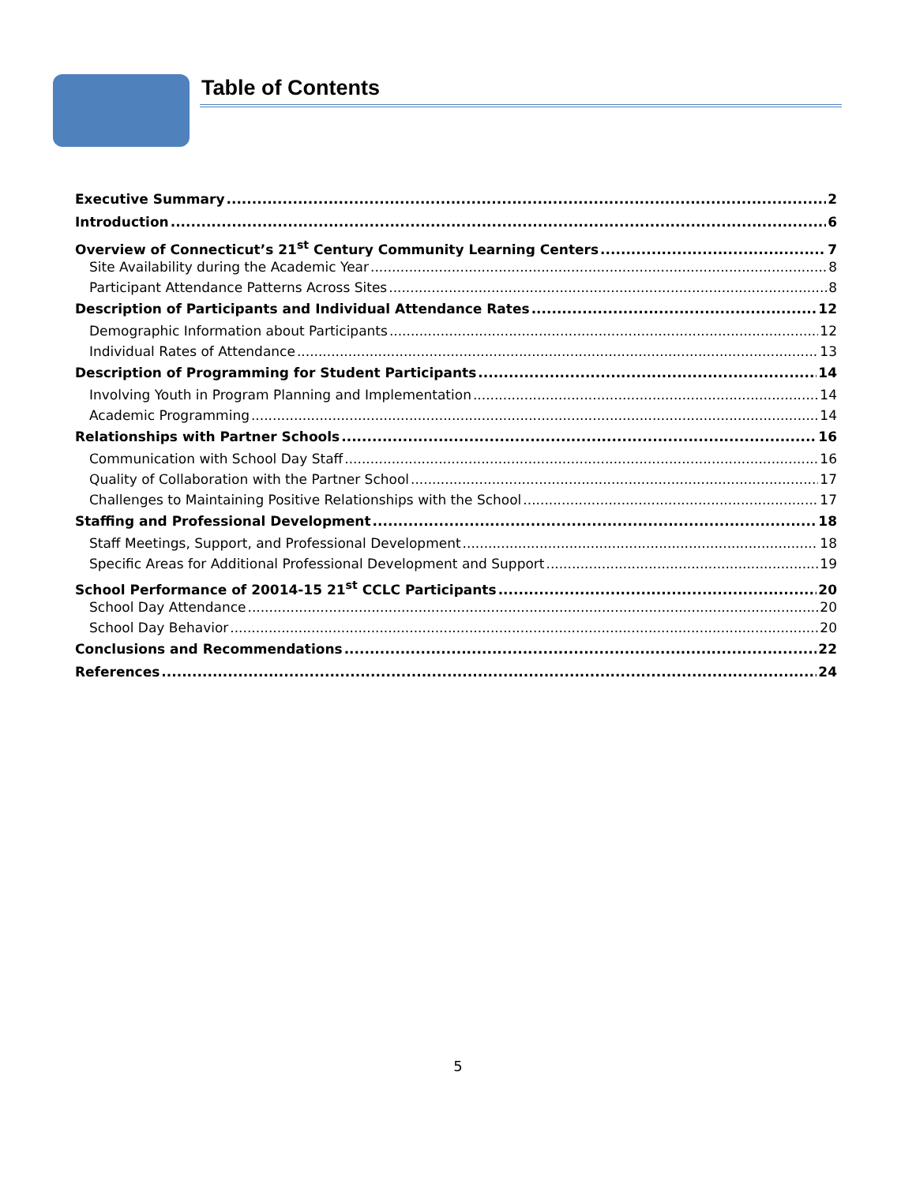Table of Contents
Executive Summary 2
Introduction 6
Overview of Connecticut’s 21<sup>st</sup> Century Community Learning Centers 7
Site Availability during the Academic Year 8
Participant Attendance Patterns Across Sites 8
Description of Participants and Individual Attendance Rates 12
Demographic Information about Participants 12
Individual Rates of Attendance 13
Description of Programming for Student Participants 14
Involving Youth in Program Planning and Implementation 14
Academic Programming 14
Relationships with Partner Schools 16
Communication with School Day Staff 16
Quality of Collaboration with the Partner School 17
Challenges to Maintaining Positive Relationships with the School 17
Staffing and Professional Development 18
Staff Meetings, Support, and Professional Development 18
Specific Areas for Additional Professional Development and Support 19
School Performance of 20014-15 21<sup>st</sup> CCLC Participants 20
School Day Attendance 20
School Day Behavior 20
Conclusions and Recommendations 22
References 24
5